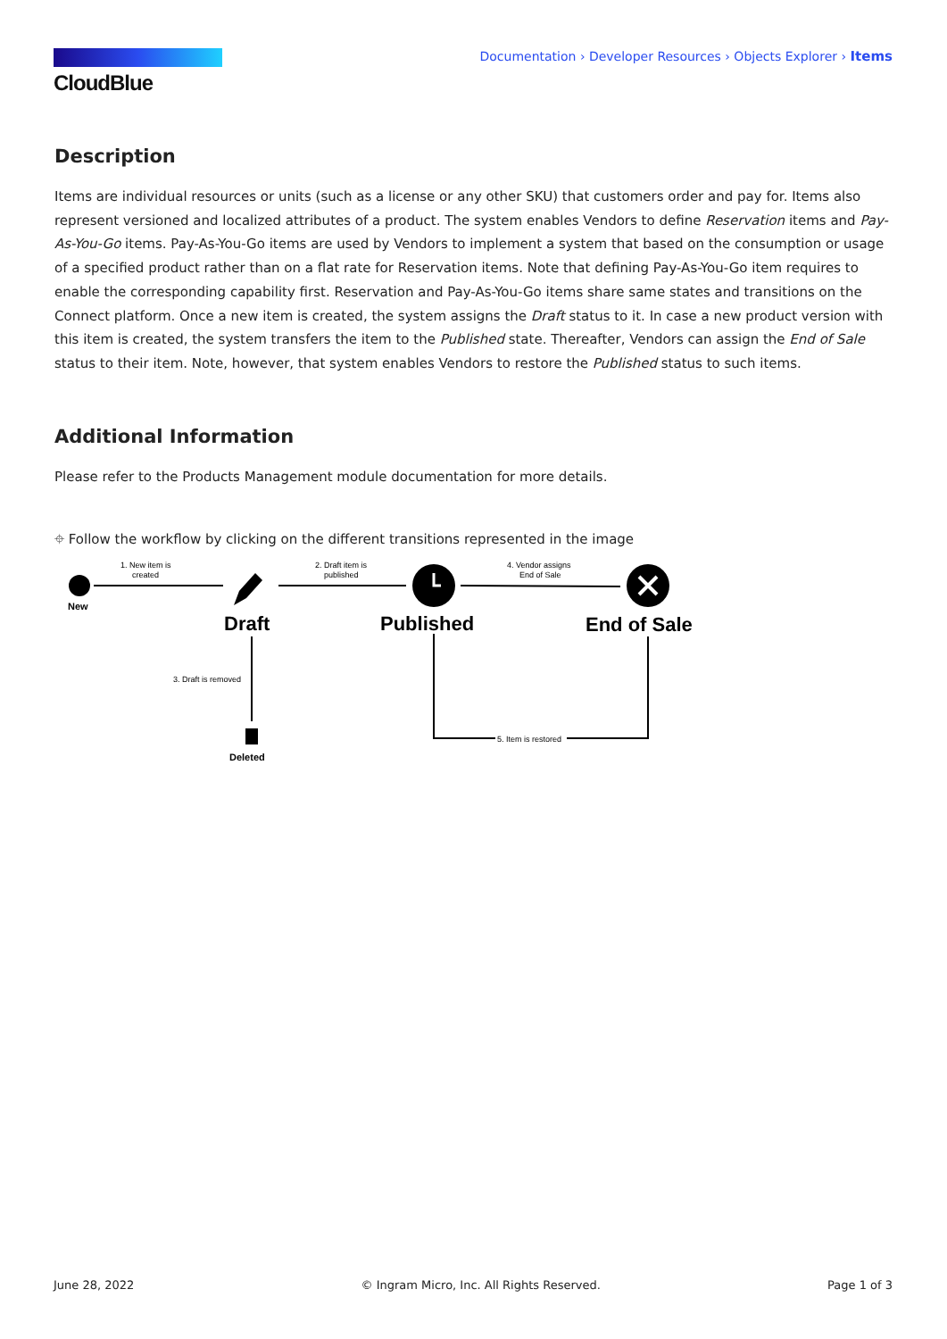CloudBlue
Documentation › Developer Resources › Objects Explorer › Items
Description
Items are individual resources or units (such as a license or any other SKU) that customers order and pay for. Items also represent versioned and localized attributes of a product. The system enables Vendors to define Reservation items and Pay-As-You-Go items. Pay-As-You-Go items are used by Vendors to implement a system that based on the consumption or usage of a specified product rather than on a flat rate for Reservation items. Note that defining Pay-As-You-Go item requires to enable the corresponding capability first. Reservation and Pay-As-You-Go items share same states and transitions on the Connect platform. Once a new item is created, the system assigns the Draft status to it. In case a new product version with this item is created, the system transfers the item to the Published state. Thereafter, Vendors can assign the End of Sale status to their item. Note, however, that system enables Vendors to restore the Published status to such items.
Additional Information
Please refer to the Products Management module documentation for more details.
⌖ Follow the workflow by clicking on the different transitions represented in the image
New
1. New item is
created
Draft
2. Draft item is
published
Published
4. Vendor assigns
End of Sale
End of Sale
3. Draft is removed
Deleted
5. Item is restored
June 28, 2022 © Ingram Micro, Inc. All Rights Reserved. Page 1 of 3